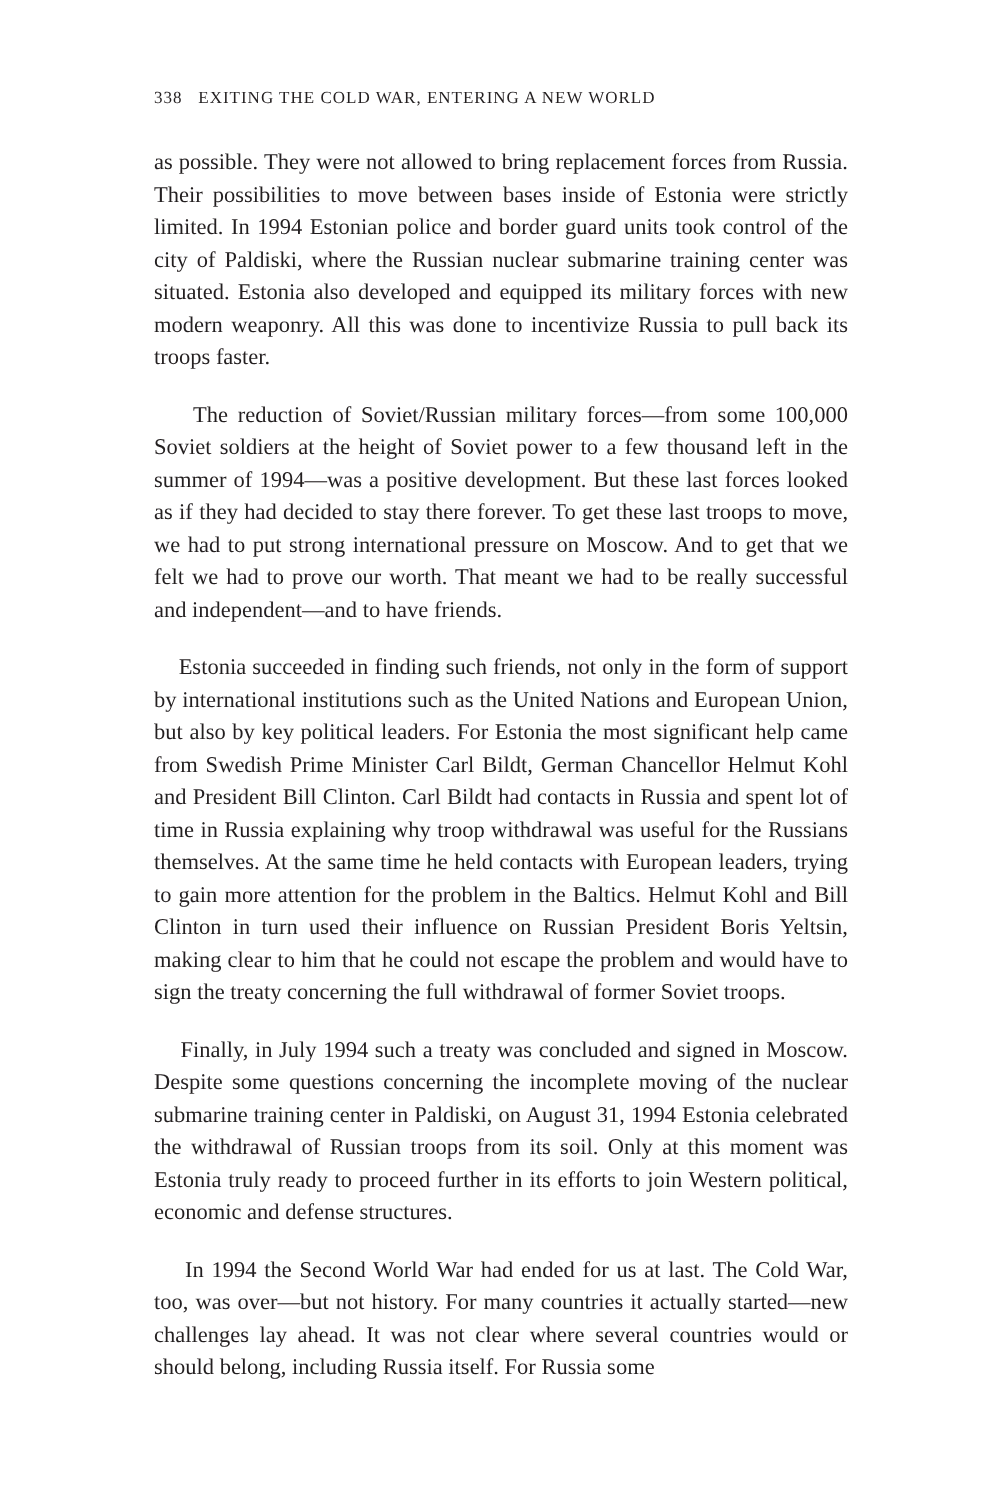338 EXITING THE COLD WAR, ENTERING A NEW WORLD
as possible. They were not allowed to bring replacement forces from Russia. Their possibilities to move between bases inside of Estonia were strictly limited. In 1994 Estonian police and border guard units took control of the city of Paldiski, where the Russian nuclear submarine training center was situated. Estonia also developed and equipped its military forces with new modern weaponry. All this was done to incentivize Russia to pull back its troops faster.
The reduction of Soviet/Russian military forces—from some 100,000 Soviet soldiers at the height of Soviet power to a few thousand left in the summer of 1994—was a positive development. But these last forces looked as if they had decided to stay there forever. To get these last troops to move, we had to put strong international pressure on Moscow. And to get that we felt we had to prove our worth. That meant we had to be really successful and independent—and to have friends.
Estonia succeeded in finding such friends, not only in the form of support by international institutions such as the United Nations and European Union, but also by key political leaders. For Estonia the most significant help came from Swedish Prime Minister Carl Bildt, German Chancellor Helmut Kohl and President Bill Clinton. Carl Bildt had contacts in Russia and spent lot of time in Russia explaining why troop withdrawal was useful for the Russians themselves. At the same time he held contacts with European leaders, trying to gain more attention for the problem in the Baltics. Helmut Kohl and Bill Clinton in turn used their influence on Russian President Boris Yeltsin, making clear to him that he could not escape the problem and would have to sign the treaty concerning the full withdrawal of former Soviet troops.
Finally, in July 1994 such a treaty was concluded and signed in Moscow. Despite some questions concerning the incomplete moving of the nuclear submarine training center in Paldiski, on August 31, 1994 Estonia celebrated the withdrawal of Russian troops from its soil. Only at this moment was Estonia truly ready to proceed further in its efforts to join Western political, economic and defense structures.
In 1994 the Second World War had ended for us at last. The Cold War, too, was over—but not history. For many countries it actually started—new challenges lay ahead. It was not clear where several countries would or should belong, including Russia itself. For Russia some